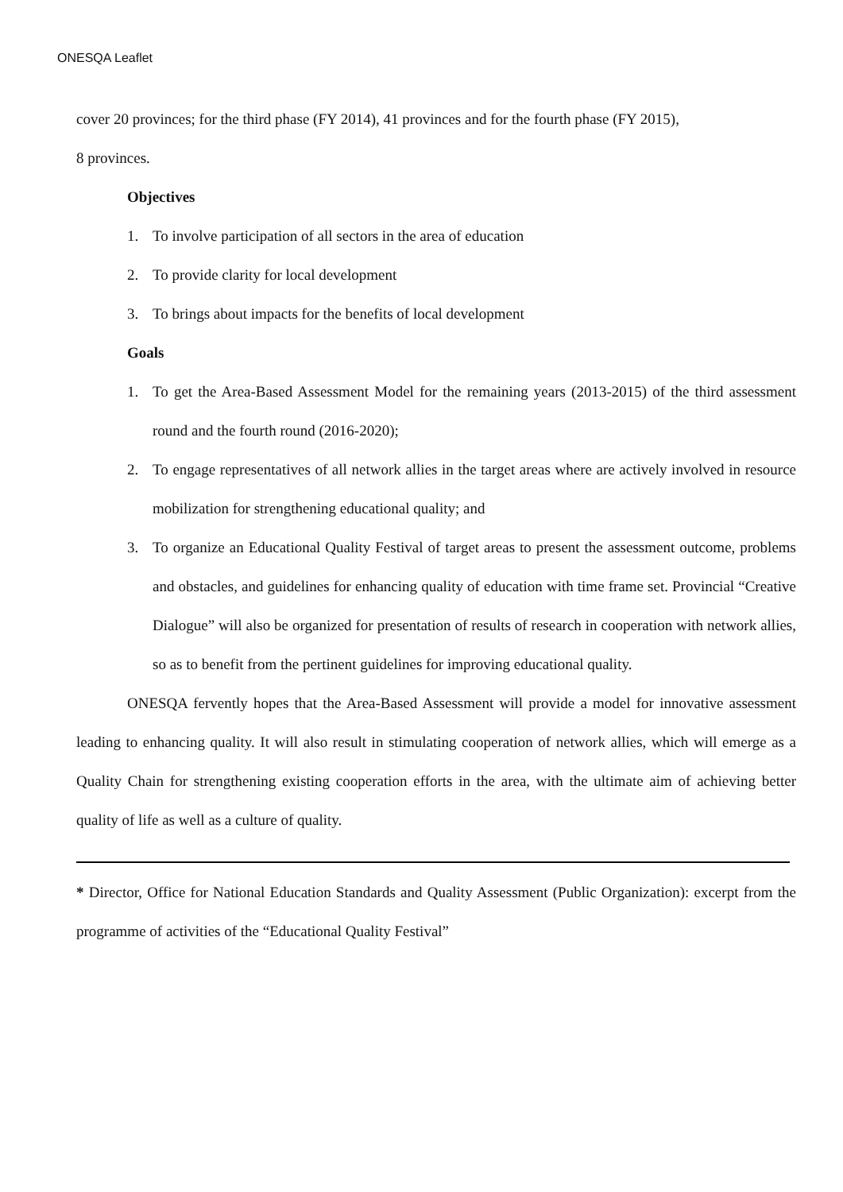ONESQA Leaflet
cover 20 provinces; for the third phase (FY 2014), 41 provinces and for the fourth phase (FY 2015),
8 provinces.
Objectives
1. To involve participation of all sectors in the area of education
2. To provide clarity for local development
3. To brings about impacts for the benefits of local development
Goals
1. To get the Area-Based Assessment Model for the remaining years (2013-2015) of the third assessment round and the fourth round (2016-2020);
2. To engage representatives of all network allies in the target areas where are actively involved in resource mobilization for strengthening educational quality; and
3. To organize an Educational Quality Festival of target areas to present the assessment outcome, problems and obstacles, and guidelines for enhancing quality of education with time frame set. Provincial “Creative Dialogue” will also be organized for presentation of results of research in cooperation with network allies, so as to benefit from the pertinent guidelines for improving educational quality.
ONESQA fervently hopes that the Area-Based Assessment will provide a model for innovative assessment leading to enhancing quality. It will also result in stimulating cooperation of network allies, which will emerge as a Quality Chain for strengthening existing cooperation efforts in the area, with the ultimate aim of achieving better quality of life as well as a culture of quality.
* Director, Office for National Education Standards and Quality Assessment (Public Organization): excerpt from the programme of activities of the “Educational Quality Festival”